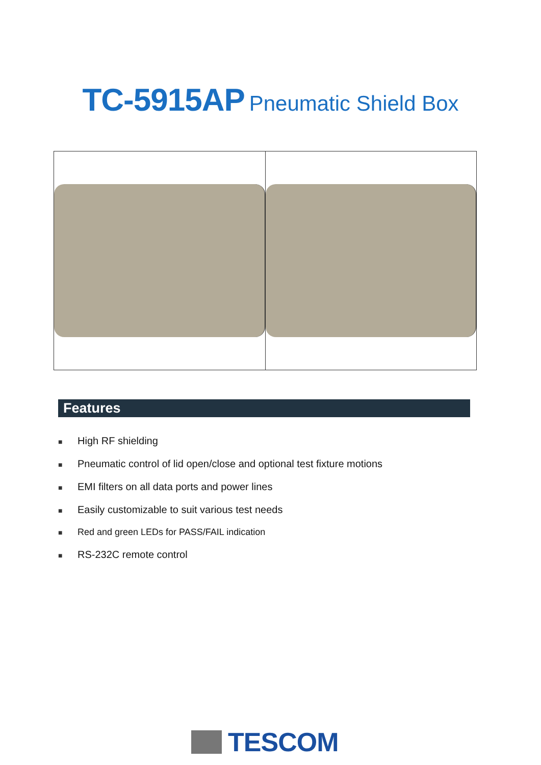TC-5915AP Pneumatic Shield Box
Features
■ High RF shielding
■ Pneumatic control of lid open/close and optional test fixture motions
■ EMI filters on all data ports and power lines
■ Easily customizable to suit various test needs
■ Red and green LEDs for PASS/FAIL indication
■ RS-232C remote control
TESCOM